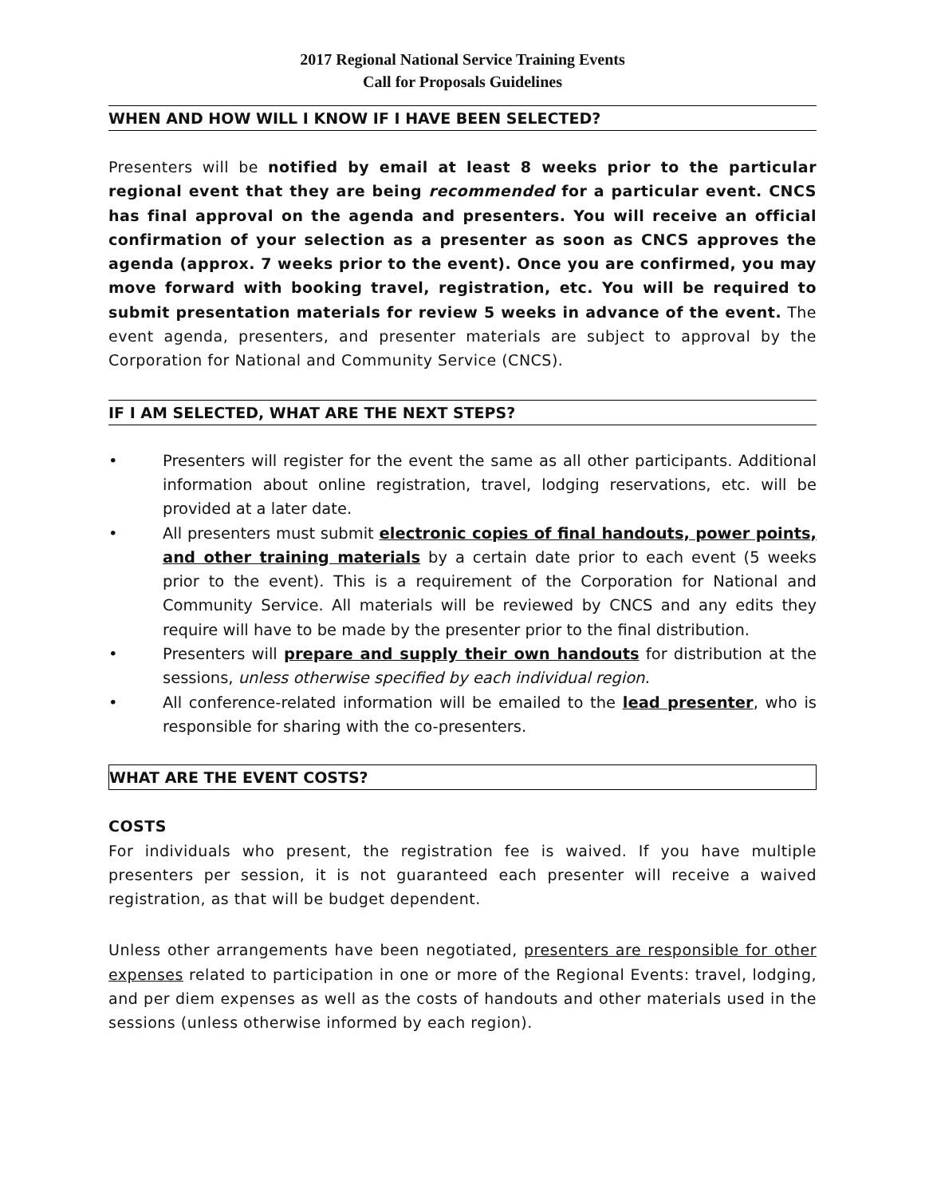2017 Regional National Service Training Events
Call for Proposals Guidelines
WHEN AND HOW WILL I KNOW IF I HAVE BEEN SELECTED?
Presenters will be notified by email at least 8 weeks prior to the particular regional event that they are being recommended for a particular event. CNCS has final approval on the agenda and presenters. You will receive an official confirmation of your selection as a presenter as soon as CNCS approves the agenda (approx. 7 weeks prior to the event). Once you are confirmed, you may move forward with booking travel, registration, etc. You will be required to submit presentation materials for review 5 weeks in advance of the event. The event agenda, presenters, and presenter materials are subject to approval by the Corporation for National and Community Service (CNCS).
IF I AM SELECTED, WHAT ARE THE NEXT STEPS?
• Presenters will register for the event the same as all other participants. Additional information about online registration, travel, lodging reservations, etc. will be provided at a later date.
• All presenters must submit electronic copies of final handouts, power points, and other training materials by a certain date prior to each event (5 weeks prior to the event). This is a requirement of the Corporation for National and Community Service. All materials will be reviewed by CNCS and any edits they require will have to be made by the presenter prior to the final distribution.
• Presenters will prepare and supply their own handouts for distribution at the sessions, unless otherwise specified by each individual region.
• All conference-related information will be emailed to the lead presenter, who is responsible for sharing with the co-presenters.
WHAT ARE THE EVENT COSTS?
COSTS
For individuals who present, the registration fee is waived. If you have multiple presenters per session, it is not guaranteed each presenter will receive a waived registration, as that will be budget dependent.
Unless other arrangements have been negotiated, presenters are responsible for other expenses related to participation in one or more of the Regional Events: travel, lodging, and per diem expenses as well as the costs of handouts and other materials used in the sessions (unless otherwise informed by each region).